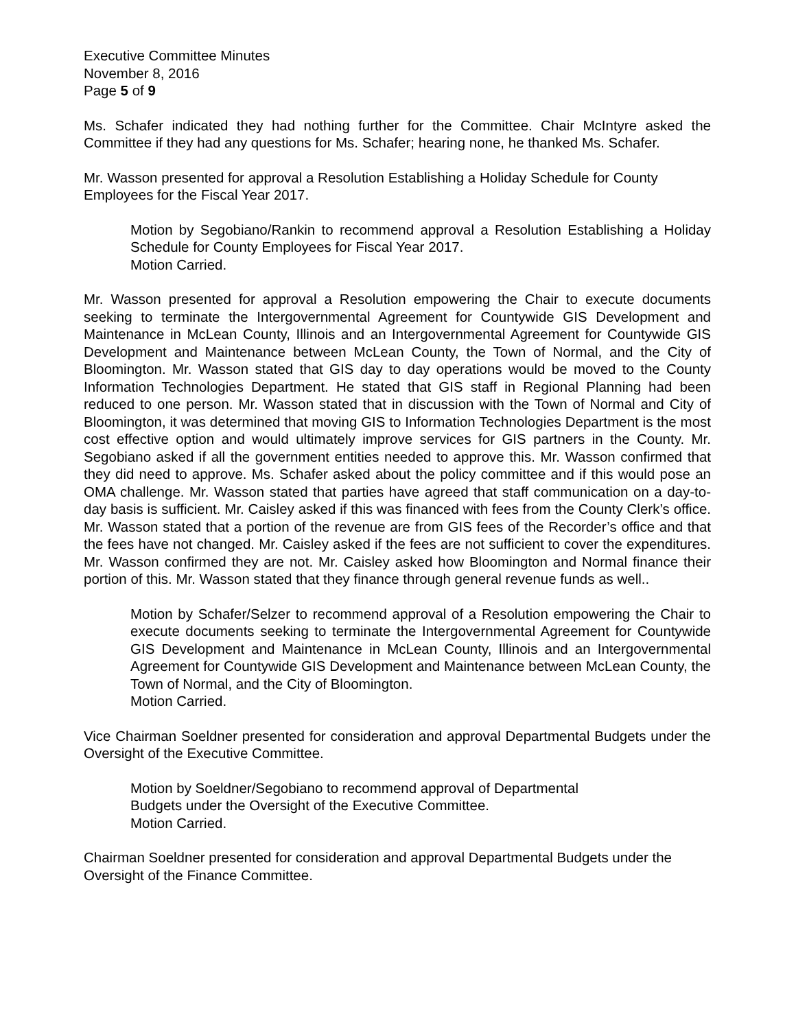Executive Committee Minutes
November 8, 2016
Page 5 of 9
Ms. Schafer indicated they had nothing further for the Committee. Chair McIntyre asked the Committee if they had any questions for Ms. Schafer; hearing none, he thanked Ms. Schafer.
Mr. Wasson presented for approval a Resolution Establishing a Holiday Schedule for County Employees for the Fiscal Year 2017.
Motion by Segobiano/Rankin to recommend approval a Resolution Establishing a Holiday Schedule for County Employees for Fiscal Year 2017.
Motion Carried.
Mr. Wasson presented for approval a Resolution empowering the Chair to execute documents seeking to terminate the Intergovernmental Agreement for Countywide GIS Development and Maintenance in McLean County, Illinois and an Intergovernmental Agreement for Countywide GIS Development and Maintenance between McLean County, the Town of Normal, and the City of Bloomington. Mr. Wasson stated that GIS day to day operations would be moved to the County Information Technologies Department. He stated that GIS staff in Regional Planning had been reduced to one person. Mr. Wasson stated that in discussion with the Town of Normal and City of Bloomington, it was determined that moving GIS to Information Technologies Department is the most cost effective option and would ultimately improve services for GIS partners in the County. Mr. Segobiano asked if all the government entities needed to approve this. Mr. Wasson confirmed that they did need to approve. Ms. Schafer asked about the policy committee and if this would pose an OMA challenge. Mr. Wasson stated that parties have agreed that staff communication on a day-to-day basis is sufficient. Mr. Caisley asked if this was financed with fees from the County Clerk’s office. Mr. Wasson stated that a portion of the revenue are from GIS fees of the Recorder’s office and that the fees have not changed. Mr. Caisley asked if the fees are not sufficient to cover the expenditures. Mr. Wasson confirmed they are not. Mr. Caisley asked how Bloomington and Normal finance their portion of this. Mr. Wasson stated that they finance through general revenue funds as well..
Motion by Schafer/Selzer to recommend approval of a Resolution empowering the Chair to execute documents seeking to terminate the Intergovernmental Agreement for Countywide GIS Development and Maintenance in McLean County, Illinois and an Intergovernmental Agreement for Countywide GIS Development and Maintenance between McLean County, the Town of Normal, and the City of Bloomington.
Motion Carried.
Vice Chairman Soeldner presented for consideration and approval Departmental Budgets under the Oversight of the Executive Committee.
Motion by Soeldner/Segobiano to recommend approval of Departmental
Budgets under the Oversight of the Executive Committee.
Motion Carried.
Chairman Soeldner presented for consideration and approval Departmental Budgets under the Oversight of the Finance Committee.